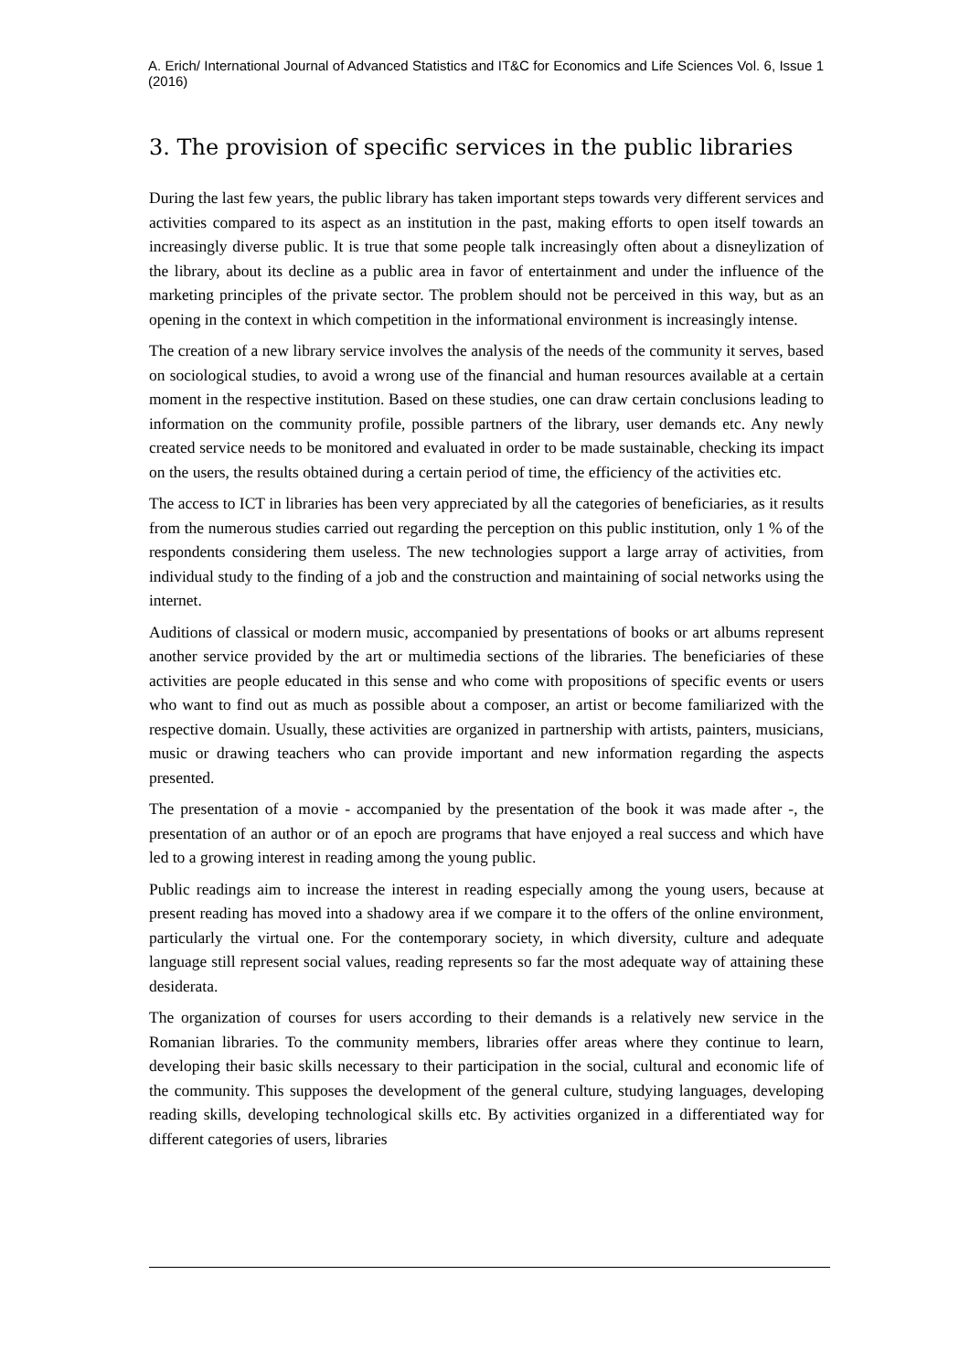A. Erich/ International Journal of Advanced Statistics and IT&C for Economics and Life Sciences Vol. 6, Issue 1 (2016)
3. The provision of specific services in the public libraries
During the last few years, the public library has taken important steps towards very different services and activities compared to its aspect as an institution in the past, making efforts to open itself towards an increasingly diverse public. It is true that some people talk increasingly often about a disneylization of the library, about its decline as a public area in favor of entertainment and under the influence of the marketing principles of the private sector. The problem should not be perceived in this way, but as an opening in the context in which competition in the informational environment is increasingly intense.
The creation of a new library service involves the analysis of the needs of the community it serves, based on sociological studies, to avoid a wrong use of the financial and human resources available at a certain moment in the respective institution. Based on these studies, one can draw certain conclusions leading to information on the community profile, possible partners of the library, user demands etc. Any newly created service needs to be monitored and evaluated in order to be made sustainable, checking its impact on the users, the results obtained during a certain period of time, the efficiency of the activities etc.
The access to ICT in libraries has been very appreciated by all the categories of beneficiaries, as it results from the numerous studies carried out regarding the perception on this public institution, only 1 % of the respondents considering them useless. The new technologies support a large array of activities, from individual study to the finding of a job and the construction and maintaining of social networks using the internet.
Auditions of classical or modern music, accompanied by presentations of books or art albums represent another service provided by the art or multimedia sections of the libraries. The beneficiaries of these activities are people educated in this sense and who come with propositions of specific events or users who want to find out as much as possible about a composer, an artist or become familiarized with the respective domain. Usually, these activities are organized in partnership with artists, painters, musicians, music or drawing teachers who can provide important and new information regarding the aspects presented.
The presentation of a movie - accompanied by the presentation of the book it was made after -, the presentation of an author or of an epoch are programs that have enjoyed a real success and which have led to a growing interest in reading among the young public.
Public readings aim to increase the interest in reading especially among the young users, because at present reading has moved into a shadowy area if we compare it to the offers of the online environment, particularly the virtual one. For the contemporary society, in which diversity, culture and adequate language still represent social values, reading represents so far the most adequate way of attaining these desiderata.
The organization of courses for users according to their demands is a relatively new service in the Romanian libraries. To the community members, libraries offer areas where they continue to learn, developing their basic skills necessary to their participation in the social, cultural and economic life of the community. This supposes the development of the general culture, studying languages, developing reading skills, developing technological skills etc. By activities organized in a differentiated way for different categories of users, libraries